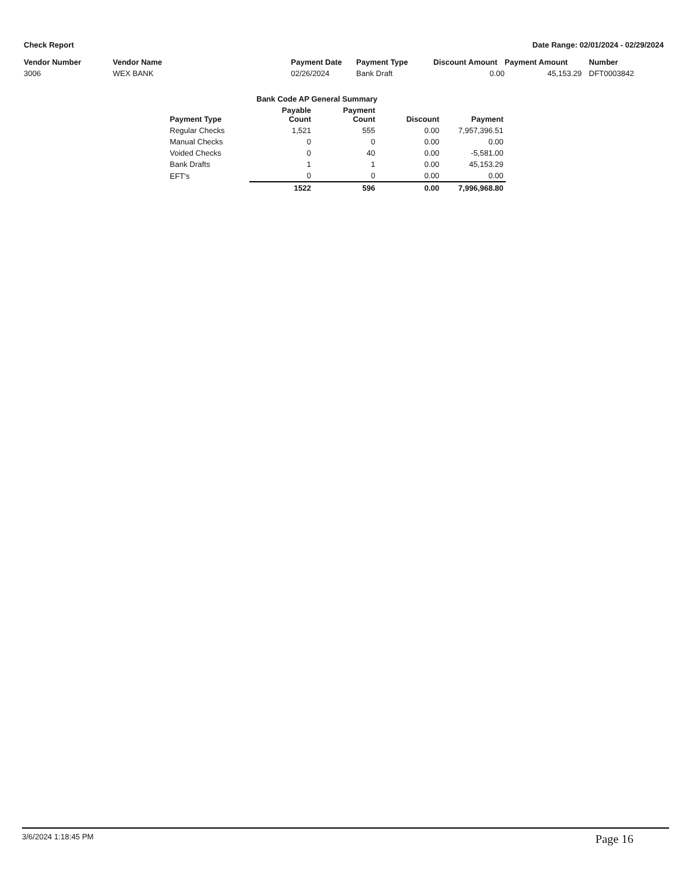Check Report Date Range: 02/01/2024 - 02/29/2024
| Vendor Number | Vendor Name | Payment Date | Payment Type | Discount Amount | Payment Amount | Number |
| --- | --- | --- | --- | --- | --- | --- |
| 3006 | WEX BANK | 02/26/2024 | Bank Draft | 0.00 | 45,153.29 | DFT0003842 |
| | Bank Code AP General Summary | | | |
| --- | --- | --- | --- | --- |
| Payment Type | Payable Count | Payment Count | Discount | Payment |
| Regular Checks | 1,521 | 555 | 0.00 | 7,957,396.51 |
| Manual Checks | 0 | 0 | 0.00 | 0.00 |
| Voided Checks | 0 | 40 | 0.00 | -5,581.00 |
| Bank Drafts | 1 | 1 | 0.00 | 45,153.29 |
| EFT's | 0 | 0 | 0.00 | 0.00 |
| | 1522 | 596 | 0.00 | 7,996,968.80 |
3/6/2024 1:18:45 PM Page 16